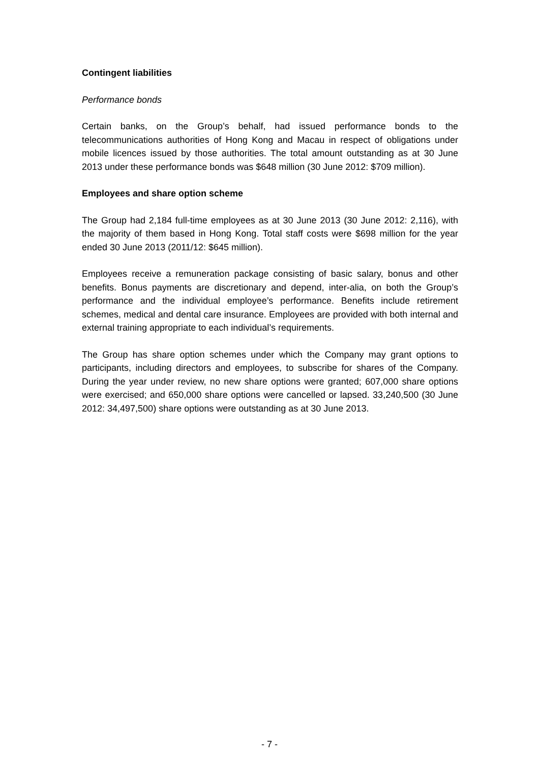Contingent liabilities
Performance bonds
Certain banks, on the Group’s behalf, had issued performance bonds to the telecommunications authorities of Hong Kong and Macau in respect of obligations under mobile licences issued by those authorities. The total amount outstanding as at 30 June 2013 under these performance bonds was $648 million (30 June 2012: $709 million).
Employees and share option scheme
The Group had 2,184 full-time employees as at 30 June 2013 (30 June 2012: 2,116), with the majority of them based in Hong Kong. Total staff costs were $698 million for the year ended 30 June 2013 (2011/12: $645 million).
Employees receive a remuneration package consisting of basic salary, bonus and other benefits. Bonus payments are discretionary and depend, inter-alia, on both the Group’s performance and the individual employee’s performance. Benefits include retirement schemes, medical and dental care insurance. Employees are provided with both internal and external training appropriate to each individual’s requirements.
The Group has share option schemes under which the Company may grant options to participants, including directors and employees, to subscribe for shares of the Company. During the year under review, no new share options were granted; 607,000 share options were exercised; and 650,000 share options were cancelled or lapsed. 33,240,500 (30 June 2012: 34,497,500) share options were outstanding as at 30 June 2013.
- 7 -